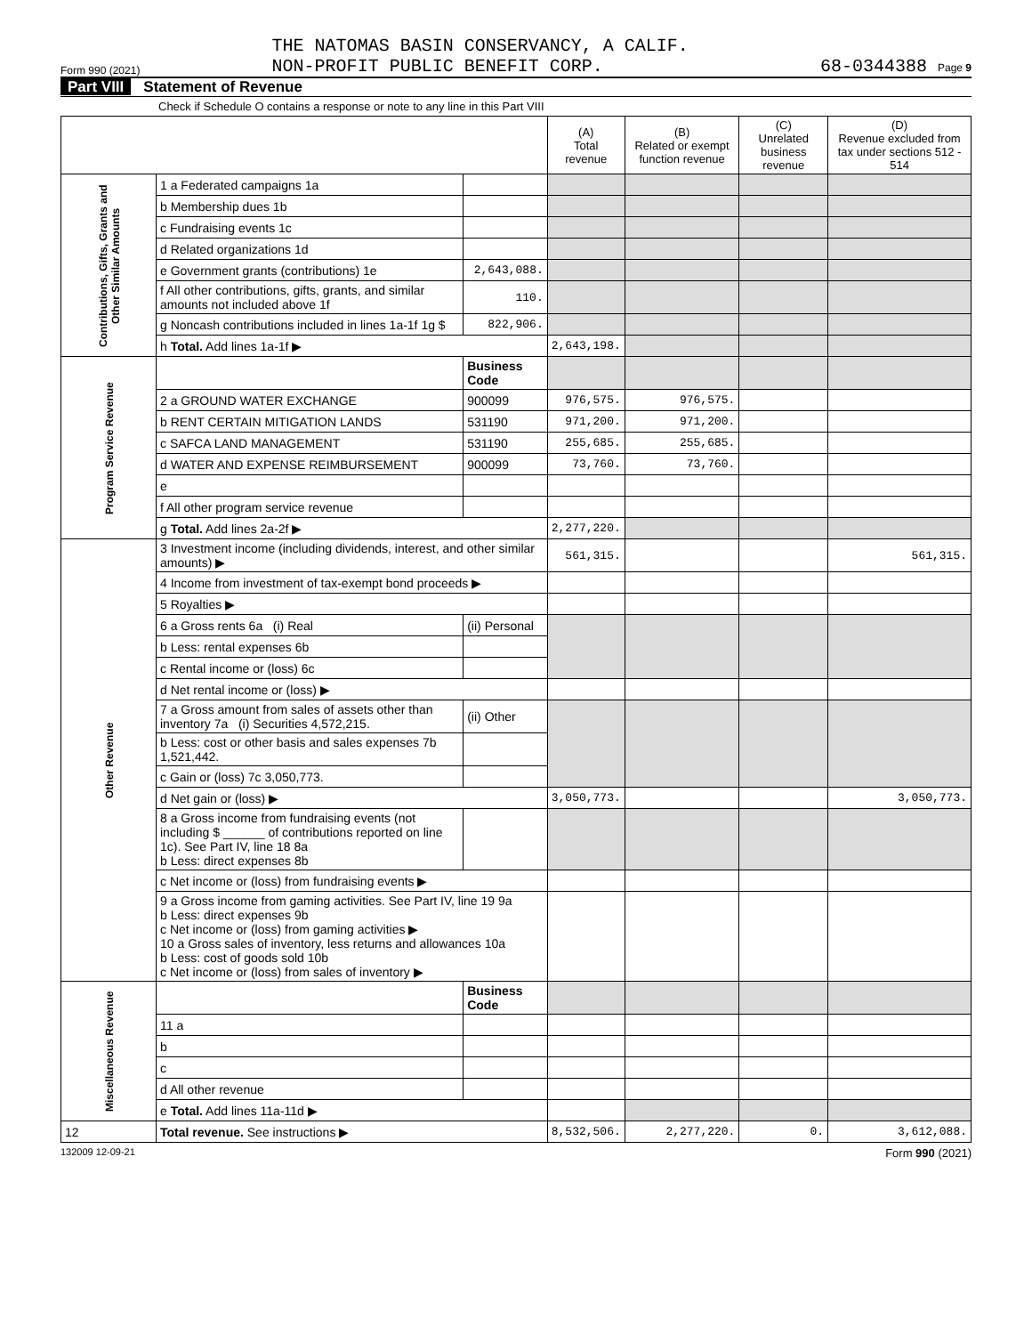Form 990 (2021)
THE NATOMAS BASIN CONSERVANCY, A CALIF.
NON-PROFIT PUBLIC BENEFIT CORP.
68-0344388 Page 9
Part VIII Statement of Revenue
Check if Schedule O contains a response or note to any line in this Part VIII
| | | | (A) Total revenue | (B) Related or exempt function revenue | (C) Unrelated business revenue | (D) Revenue excluded from tax under sections 512 - 514 |
| --- | --- | --- | --- | --- | --- | --- |
| Contributions, Gifts, Grants and Other Similar Amounts | 1 a Federated campaigns 1a | | | | | |
| | b Membership dues 1b | | | | | |
| | c Fundraising events 1c | | | | | |
| | d Related organizations 1d | | | | | |
| | e Government grants (contributions) 1e | 2,643,088. | | | | |
| | f All other contributions, gifts, grants, and similar amounts not included above 1f | 110. | | | | |
| | g Noncash contributions included in lines 1a-1f 1g $ | 822,906. | | | | |
| | h Total. Add lines 1a-1f ▶ | | 2,643,198. | | | |
| Program Service Revenue | | Business Code | | | | |
| | 2 a GROUND WATER EXCHANGE | 900099 | 976,575. | 976,575. | | |
| | b RENT CERTAIN MITIGATION LANDS | 531190 | 971,200. | 971,200. | | |
| | c SAFCA LAND MANAGEMENT | 531190 | 255,685. | 255,685. | | |
| | d WATER AND EXPENSE REIMBURSEMENT | 900099 | 73,760. | 73,760. | | |
| | e | | | | | |
| | f All other program service revenue | | | | | |
| | g Total. Add lines 2a-2f ▶ | | 2,277,220. | | | |
| Other Revenue | 3 Investment income (including dividends, interest, and other similar amounts) ▶ | | 561,315. | | | 561,315. |
| | 4 Income from investment of tax-exempt bond proceeds ▶ | | | | | |
| | 5 Royalties ▶ | | | | | |
| | 6 a Gross rents 6a (i) Real | (ii) Personal | | | | |
| | b Less: rental expenses 6b | | | | | |
| | c Rental income or (loss) 6c | | | | | |
| | d Net rental income or (loss) ▶ | | | | | |
| | 7 a Gross amount from sales of assets other than inventory 7a (i) Securities 4,572,215. | (ii) Other | | | | |
| | b Less: cost or other basis and sales expenses 7b 1,521,442. | | | | | |
| | c Gain or (loss) 7c 3,050,773. | | | | | |
| | d Net gain or (loss) ▶ | | 3,050,773. | | | 3,050,773. |
| | 8 a Gross income from fundraising events (not including $ ______ of contributions reported on line 1c). See Part IV, line 18 8a b Less: direct expenses 8b | | | | | |
| | c Net income or (loss) from fundraising events ▶ | | | | | |
| | 9 a Gross income from gaming activities. See Part IV, line 19 9a b Less: direct expenses 9b c Net income or (loss) from gaming activities ▶ 10 a Gross sales of inventory, less returns and allowances 10a b Less: cost of goods sold 10b c Net income or (loss) from sales of inventory ▶ | | | | | |
| Miscellaneous Revenue | | Business Code | | | | |
| | 11 a | | | | | |
| | b | | | | | |
| | c | | | | | |
| | d All other revenue | | | | | |
| | e Total. Add lines 11a-11d ▶ | | | | | |
| 12 | Total revenue. See instructions ▶ | | 8,532,506. | 2,277,220. | 0. | 3,612,088. |
132009 12-09-21 Form 990 (2021)